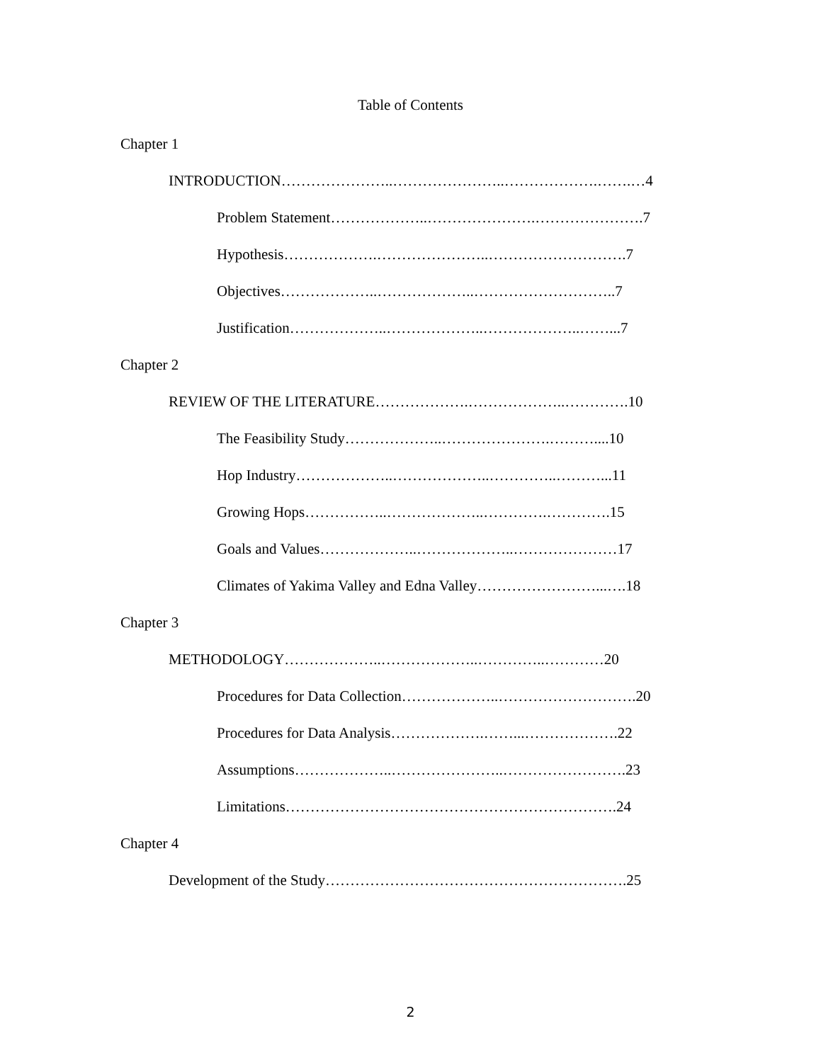Table of Contents
Chapter 1
INTRODUCTION…………………..…………………..……………….…….…4
Problem Statement………………..………………….………………….7
Hypothesis……………….…………………..……………………….7
Objectives………………..………………..………………………..7
Justification………………..………………..………………..……...7
Chapter 2
REVIEW OF THE LITERATURE……………….………………..………….10
The Feasibility Study………………..………………….………....10
Hop Industry………………..………………..…………..………...11
Growing Hops……………..………………..………….………….15
Goals and Values………………..………………..…………………17
Climates of Yakima Valley and Edna Valley……………………...….18
Chapter 3
METHODOLOGY………………..………………..…………..…………20
Procedures for Data Collection………………..……………………….20
Procedures for Data Analysis……………….……...……………….22
Assumptions………………..…………………..…………………….23
Limitations………………………………………………………….24
Chapter 4
Development of the Study…………………………………………………….25
2